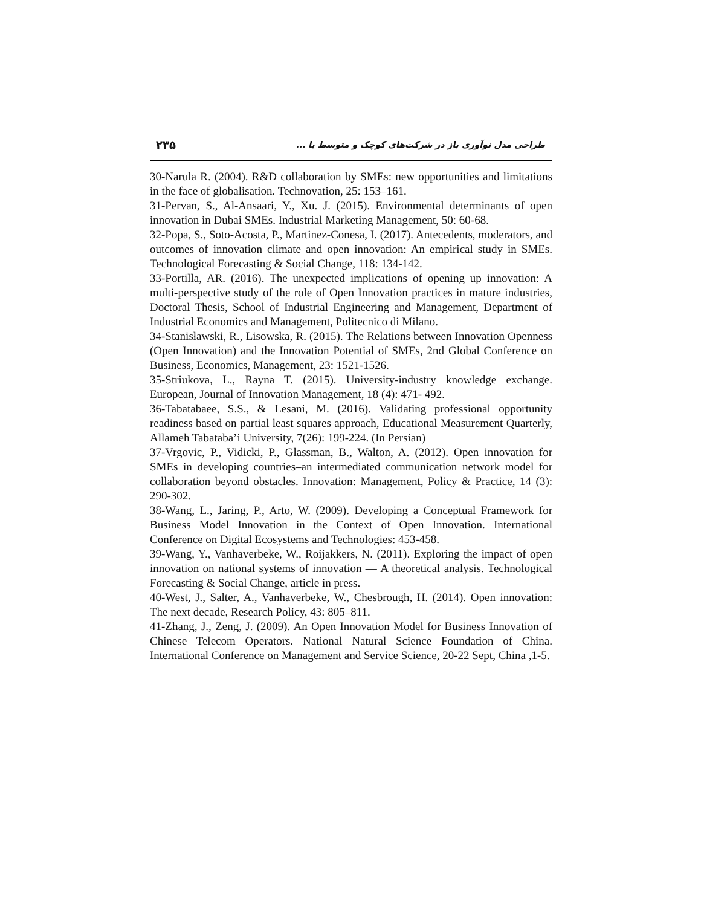طراحی مدل نوآوری باز در شرکت‌های کوچک و متوسط با ... ۲۳۵
30-Narula R. (2004). R&D collaboration by SMEs: new opportunities and limitations in the face of globalisation. Technovation, 25: 153–161.
31-Pervan, S., Al-Ansaari, Y., Xu. J. (2015). Environmental determinants of open innovation in Dubai SMEs. Industrial Marketing Management, 50: 60-68.
32-Popa, S., Soto-Acosta, P., Martinez-Conesa, I. (2017). Antecedents, moderators, and outcomes of innovation climate and open innovation: An empirical study in SMEs. Technological Forecasting & Social Change, 118: 134-142.
33-Portilla, AR. (2016). The unexpected implications of opening up innovation: A multi-perspective study of the role of Open Innovation practices in mature industries, Doctoral Thesis, School of Industrial Engineering and Management, Department of Industrial Economics and Management, Politecnico di Milano.
34-Stanisławski, R., Lisowska, R. (2015). The Relations between Innovation Openness (Open Innovation) and the Innovation Potential of SMEs, 2nd Global Conference on Business, Economics, Management, 23: 1521-1526.
35-Striukova, L., Rayna T. (2015). University-industry knowledge exchange. European, Journal of Innovation Management, 18 (4): 471- 492.
36-Tabatabaee, S.S., & Lesani, M. (2016). Validating professional opportunity readiness based on partial least squares approach, Educational Measurement Quarterly, Allameh Tabataba’i University, 7(26): 199-224. (In Persian)
37-Vrgovic, P., Vidicki, P., Glassman, B., Walton, A. (2012). Open innovation for SMEs in developing countries–an intermediated communication network model for collaboration beyond obstacles. Innovation: Management, Policy & Practice, 14 (3): 290-302.
38-Wang, L., Jaring, P., Arto, W. (2009). Developing a Conceptual Framework for Business Model Innovation in the Context of Open Innovation. International Conference on Digital Ecosystems and Technologies: 453-458.
39-Wang, Y., Vanhaverbeke, W., Roijakkers, N. (2011). Exploring the impact of open innovation on national systems of innovation — A theoretical analysis. Technological Forecasting & Social Change, article in press.
40-West, J., Salter, A., Vanhaverbeke, W., Chesbrough, H. (2014). Open innovation: The next decade, Research Policy, 43: 805–811.
41-Zhang, J., Zeng, J. (2009). An Open Innovation Model for Business Innovation of Chinese Telecom Operators. National Natural Science Foundation of China. International Conference on Management and Service Science, 20-22 Sept, China ,1-5.